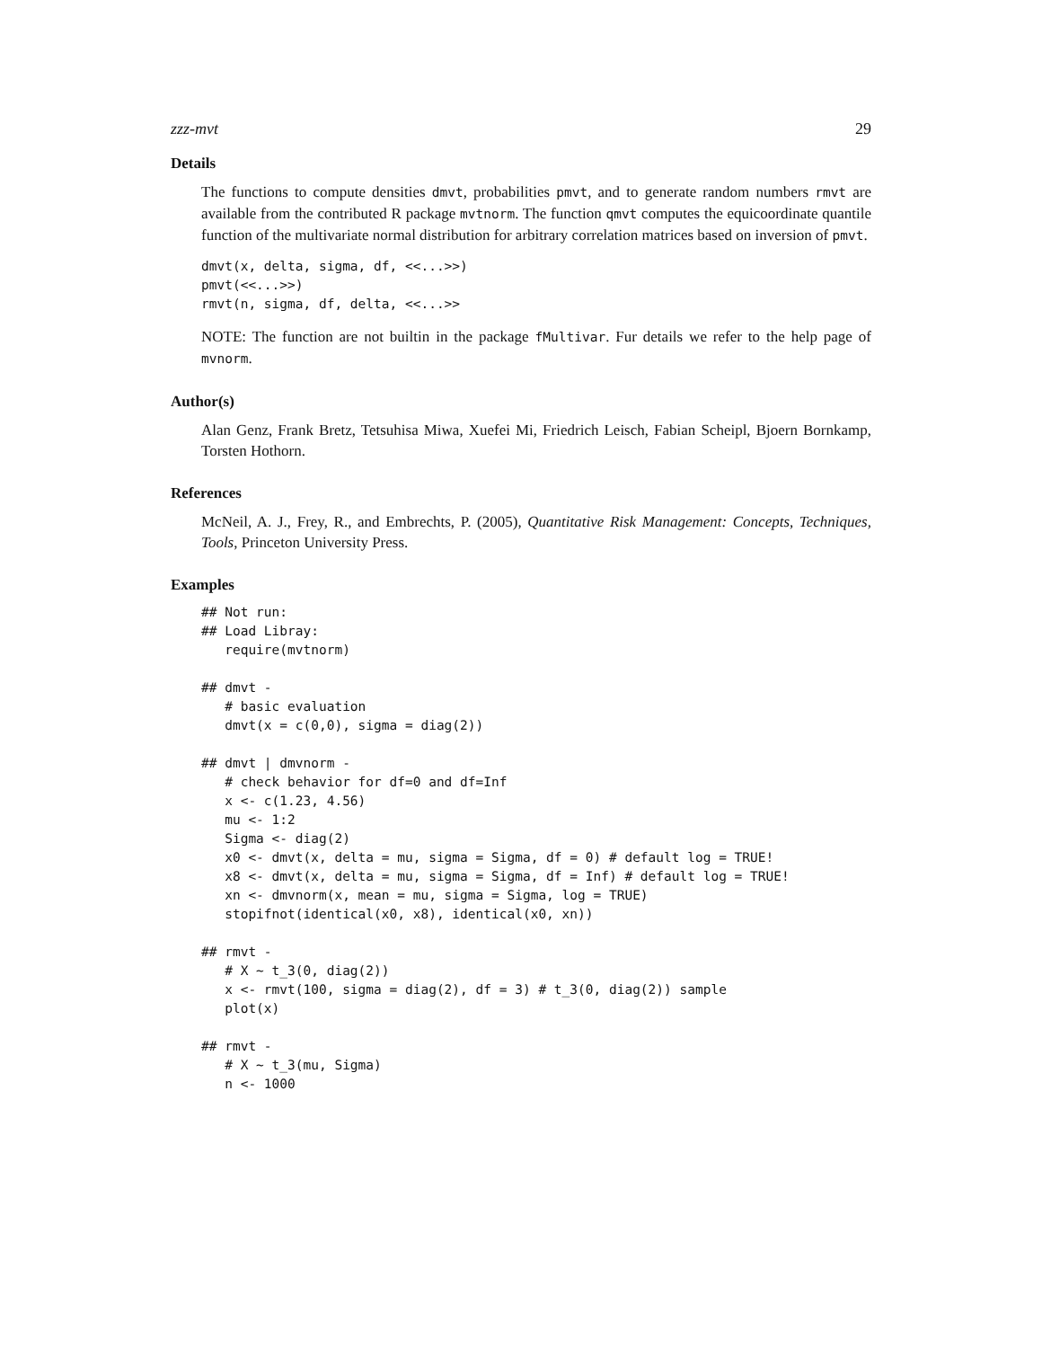zzz-mvt 29
Details
The functions to compute densities dmvt, probabilities pmvt, and to generate random numbers rmvt are available from the contributed R package mvtnorm. The function qmvt computes the equicoordinate quantile function of the multivariate normal distribution for arbitrary correlation matrices based on inversion of pmvt.
dmvt(x, delta, sigma, df, <<...>>)
pmvt(<<...>>)
rmvt(n, sigma, df, delta, <<...>>
NOTE: The function are not builtin in the package fMultivar. Fur details we refer to the help page of mvnorm.
Author(s)
Alan Genz, Frank Bretz, Tetsuhisa Miwa, Xuefei Mi, Friedrich Leisch, Fabian Scheipl, Bjoern Bornkamp, Torsten Hothorn.
References
McNeil, A. J., Frey, R., and Embrechts, P. (2005), Quantitative Risk Management: Concepts, Techniques, Tools, Princeton University Press.
Examples
## Not run:
## Load Libray:
   require(mvtnorm)

## dmvt -
   # basic evaluation
   dmvt(x = c(0,0), sigma = diag(2))

## dmvt | dmvnorm -
   # check behavior for df=0 and df=Inf
   x <- c(1.23, 4.56)
   mu <- 1:2
   Sigma <- diag(2)
   x0 <- dmvt(x, delta = mu, sigma = Sigma, df = 0) # default log = TRUE!
   x8 <- dmvt(x, delta = mu, sigma = Sigma, df = Inf) # default log = TRUE!
   xn <- dmvnorm(x, mean = mu, sigma = Sigma, log = TRUE)
   stopifnot(identical(x0, x8), identical(x0, xn))

## rmvt -
   # X ~ t_3(0, diag(2))
   x <- rmvt(100, sigma = diag(2), df = 3) # t_3(0, diag(2)) sample
   plot(x)

## rmvt -
   # X ~ t_3(mu, Sigma)
   n <- 1000